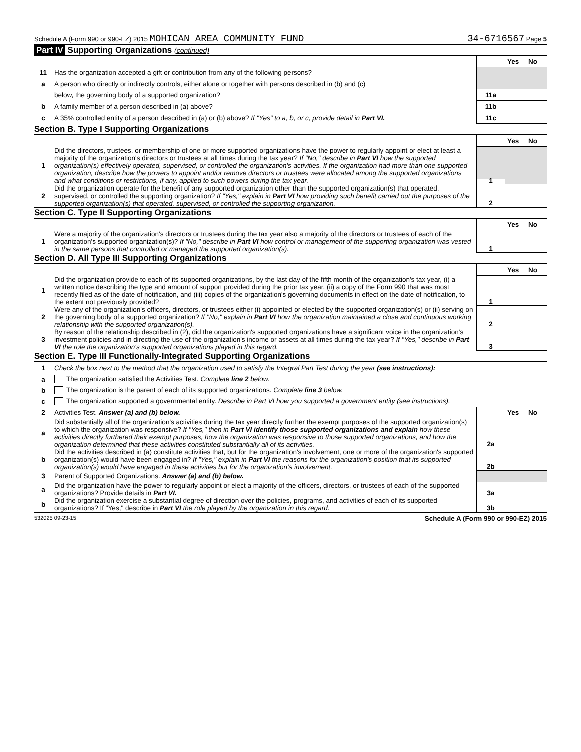Schedule A (Form 990 or 990-EZ) 2015 MOHICAN AREA COMMUNITY FUND 34-6716567 Page 5
Part IV Supporting Organizations (continued)
| | | | Yes | No |
| 11 | Has the organization accepted a gift or contribution from any of the following persons? | | | |
| a | A person who directly or indirectly controls, either alone or together with persons described in (b) and (c) | | | |
| | below, the governing body of a supported organization? | 11a | | |
| b | A family member of a person described in (a) above? | 11b | | |
| c | A 35% controlled entity of a person described in (a) or (b) above? If "Yes" to a, b, or c, provide detail in Part VI. | 11c | | |
Section B. Type I Supporting Organizations
| | | | Yes | No |
| 1 | Did the directors, trustees, or membership of one or more supported organizations have the power to regularly appoint or elect at least a majority of the organization's directors or trustees at all times during the tax year? If "No," describe in Part VI how the supported organization(s) effectively operated, supervised, or controlled the organization's activities. If the organization had more than one supported organization, describe how the powers to appoint and/or remove directors or trustees were allocated among the supported organizations and what conditions or restrictions, if any, applied to such powers during the tax year. | 1 | | |
| 2 | Did the organization operate for the benefit of any supported organization other than the supported organization(s) that operated, supervised, or controlled the supporting organization? If "Yes," explain in Part VI how providing such benefit carried out the purposes of the supported organization(s) that operated, supervised, or controlled the supporting organization. | 2 | | |
Section C. Type II Supporting Organizations
| | | | Yes | No |
| 1 | Were a majority of the organization's directors or trustees during the tax year also a majority of the directors or trustees of each of the organization's supported organization(s)? If "No," describe in Part VI how control or management of the supporting organization was vested in the same persons that controlled or managed the supported organization(s). | 1 | | |
Section D. All Type III Supporting Organizations
| | | | Yes | No |
| 1 | Did the organization provide to each of its supported organizations, by the last day of the fifth month of the organization's tax year, (i) a written notice describing the type and amount of support provided during the prior tax year, (ii) a copy of the Form 990 that was most recently filed as of the date of notification, and (iii) copies of the organization's governing documents in effect on the date of notification, to the extent not previously provided? | 1 | | |
| 2 | Were any of the organization's officers, directors, or trustees either (i) appointed or elected by the supported organization(s) or (ii) serving on the governing body of a supported organization? If "No," explain in Part VI how the organization maintained a close and continuous working relationship with the supported organization(s). | 2 | | |
| 3 | By reason of the relationship described in (2), did the organization's supported organizations have a significant voice in the organization's investment policies and in directing the use of the organization's income or assets at all times during the tax year? If "Yes," describe in Part VI the role the organization's supported organizations played in this regard. | 3 | | |
Section E. Type III Functionally-Integrated Supporting Organizations
| 1 | Check the box next to the method that the organization used to satisfy the Integral Part Test during the year (see instructions): | | | |
| a | The organization satisfied the Activities Test. Complete line 2 below. | | | |
| b | The organization is the parent of each of its supported organizations. Complete line 3 below. | | | |
| c | The organization supported a governmental entity. Describe in Part VI how you supported a government entity (see instructions). | | | |
| 2 | Activities Test. Answer (a) and (b) below. | | Yes | No |
| a | Did substantially all of the organization's activities during the tax year directly further the exempt purposes of the supported organization(s) to which the organization was responsive? If "Yes," then in Part VI identify those supported organizations and explain how these activities directly furthered their exempt purposes, how the organization was responsive to those supported organizations, and how the organization determined that these activities constituted substantially all of its activities. | 2a | | |
| b | Did the activities described in (a) constitute activities that, but for the organization's involvement, one or more of the organization's supported organization(s) would have been engaged in? If "Yes," explain in Part VI the reasons for the organization's position that its supported organization(s) would have engaged in these activities but for the organization's involvement. | 2b | | |
| 3 | Parent of Supported Organizations. Answer (a) and (b) below. | | | |
| a | Did the organization have the power to regularly appoint or elect a majority of the officers, directors, or trustees of each of the supported organizations? Provide details in Part VI. | 3a | | |
| b | Did the organization exercise a substantial degree of direction over the policies, programs, and activities of each of its supported organizations? If "Yes," describe in Part VI the role played by the organization in this regard. | 3b | | |
532025 09-23-15 Schedule A (Form 990 or 990-EZ) 2015